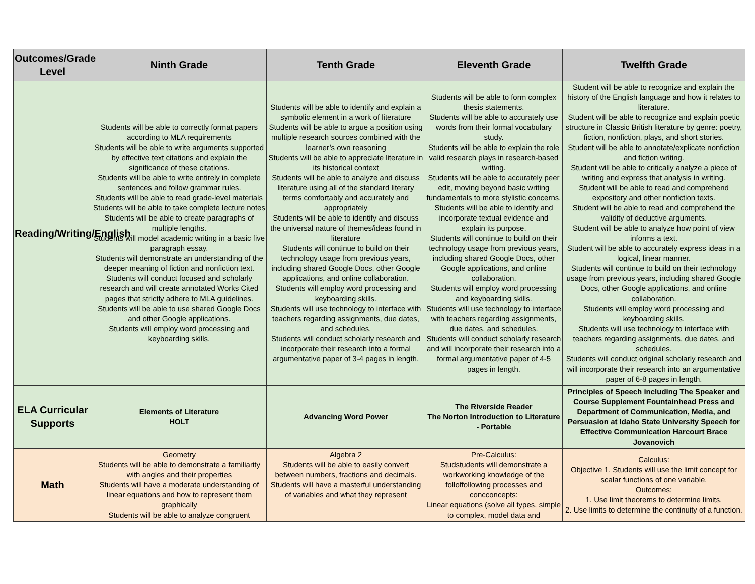| Outcomes/Grade Level | Ninth Grade | Tenth Grade | Eleventh Grade | Twelfth Grade |
| --- | --- | --- | --- | --- |
| Reading/Writing/English | Students will be able to correctly format papers according to MLA requirements Students will be able to write arguments supported by effective text citations and explain the significance of these citations. Students will be able to write entirely in complete sentences and follow grammar rules. Students will be able to read grade-level materials Students will be able to take complete lecture notes Students will be able to create paragraphs of multiple lengths. Students will model academic writing in a basic five paragraph essay. Students will demonstrate an understanding of the deeper meaning of fiction and nonfiction text. Students will conduct focused and scholarly research and will create annotated Works Cited pages that strictly adhere to MLA guidelines. Students will be able to use shared Google Docs and other Google applications. Students will employ word processing and keyboarding skills. | Students will be able to identify and explain a symbolic element in a work of literature Students will be able to argue a position using multiple research sources combined with the learner’s own reasoning Students will be able to appreciate literature in its historical context Students will be able to analyze and discuss literature using all of the standard literary terms comfortably and accurately and appropriately Students will be able to identify and discuss the universal nature of themes/ideas found in literature Students will continue to build on their technology usage from previous years, including shared Google Docs, other Google applications, and online collaboration. Students will employ word processing and keyboarding skills. Students will use technology to interface with teachers regarding assignments, due dates, and schedules. Students will conduct scholarly research and incorporate their research into a formal argumentative paper of 3-4 pages in length. | Students will be able to form complex thesis statements. Students will be able to accurately use words from their formal vocabulary study. Students will be able to explain the role valid research plays in research-based writing. Students will be able to accurately peer edit, moving beyond basic writing fundamentals to more stylistic concerns. Students will be able to identify and incorporate textual evidence and explain its purpose. Students will continue to build on their technology usage from previous years, including shared Google Docs, other Google applications, and online collaboration. Students will employ word processing and keyboarding skills. Students will use technology to interface with teachers regarding assignments, due dates, and schedules. Students will conduct scholarly research and will incorporate their research into a formal argumentative paper of 4-5 pages in length. | Student will be able to recognize and explain the history of the English language and how it relates to literature. Student will be able to recognize and explain poetic structure in Classic British literature by genre: poetry, fiction, nonfiction, plays, and short stories. Student will be able to annotate/explicate nonfiction and fiction writing. Student will be able to critically analyze a piece of writing and express that analysis in writing. Student will be able to read and comprehend expository and other nonfiction texts. Student will be able to read and comprehend the validity of deductive arguments. Student will be able to analyze how point of view informs a text. Student will be able to accurately express ideas in a logical, linear manner. Students will continue to build on their technology usage from previous years, including shared Google Docs, other Google applications, and online collaboration. Students will employ word processing and keyboarding skills. Students will use technology to interface with teachers regarding assignments, due dates, and schedules. Students will conduct original scholarly research and will incorporate their research into an argumentative paper of 6-8 pages in length. |
| ELA Curricular Supports | Elements of Literature HOLT | Advancing Word Power | The Riverside Reader The Norton Introduction to Literature - Portable | Principles of Speech including The Speaker and Course Supplement Fountainhead Press and Department of Communication, Media, and Persuasion at Idaho State University Speech for Effective Communication Harcourt Brace Jovanovich |
| Math | Geometry Students will be able to demonstrate a familiarity with angles and their properties Students will have a moderate understanding of linear equations and how to represent them graphically Students will be able to analyze congruent | Algebra 2 Students will be able to easily convert between numbers, fractions and decimals. Students will have a masterful understanding of variables and what they represent | Pre-Calculus: Studstudents will demonstrate a workworking knowledge of the folloffollowing processes and concconcepts: Linear equations (solve all types, simple to complex, model data and | Calculus: Objective 1. Students will use the limit concept for scalar functions of one variable. Outcomes: 1. Use limit theorems to determine limits. 2. Use limits to determine the continuity of a function. |